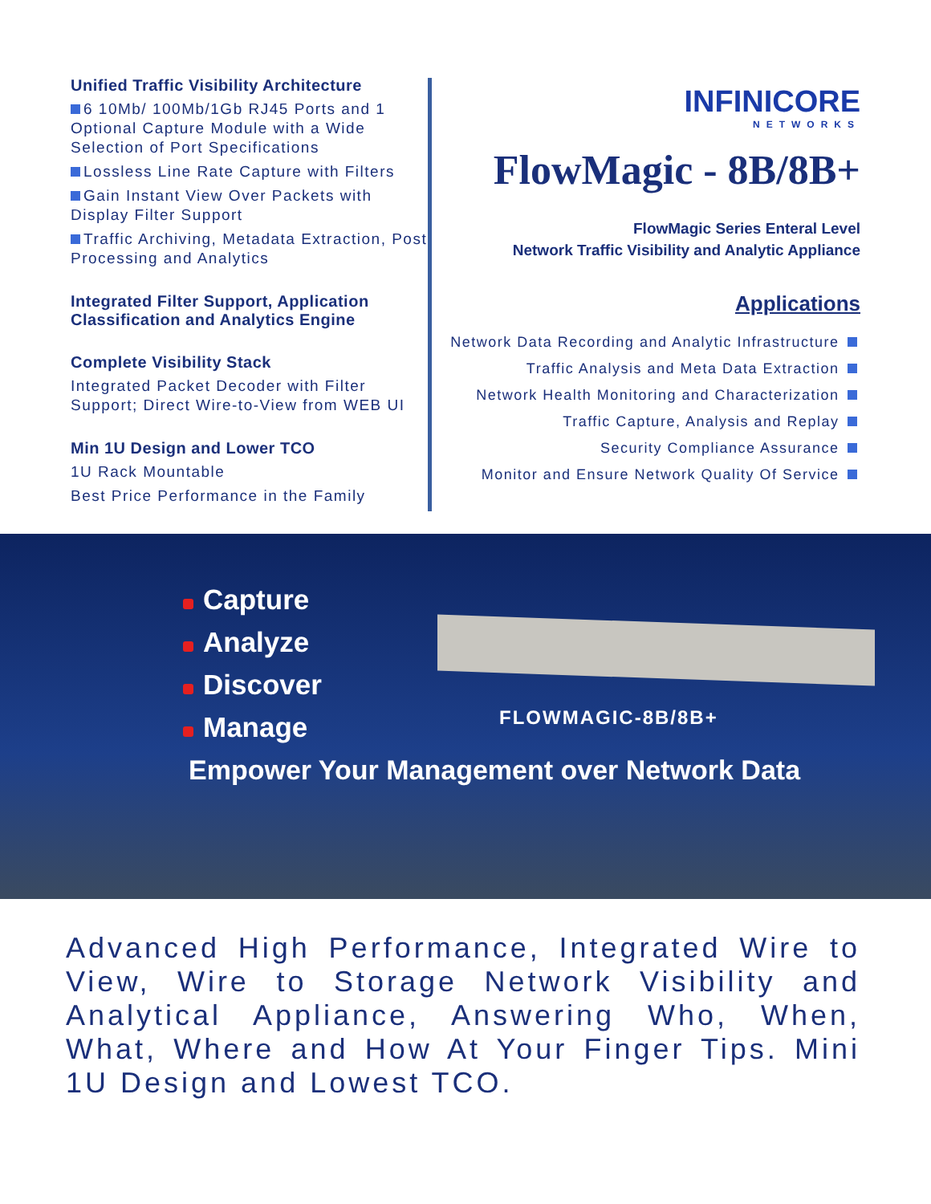Unified Traffic Visibility Architecture
6 10Mb/ 100Mb/1Gb RJ45 Ports and 1 Optional Capture Module with a Wide Selection of Port Specifications
Lossless Line Rate Capture with Filters
Gain Instant View Over Packets with Display Filter Support
Traffic Archiving, Metadata Extraction, Post Processing and Analytics
Integrated Filter Support, Application Classification and Analytics Engine
Complete Visibility Stack
Integrated Packet Decoder with Filter Support; Direct Wire-to-View from WEB UI
Min 1U Design and Lower TCO
1U Rack Mountable
Best Price Performance in the Family
INFINICORE
NETWORKS
FlowMagic - 8B/8B+
FlowMagic Series Enteral Level
Network Traffic Visibility and Analytic Appliance
Applications
Network Data Recording and Analytic Infrastructure
Traffic Analysis and Meta Data Extraction
Network Health Monitoring and Characterization
Traffic Capture, Analysis and Replay
Security Compliance Assurance
Monitor and Ensure Network Quality Of Service
Capture
Analyze
Discover
Manage
FLOWMAGIC-8B/8B+
Empower Your Management over Network Data
Advanced High Performance, Integrated Wire to View, Wire to Storage Network Visibility and Analytical Appliance, Answering Who, When, What, Where and How At Your Finger Tips. Mini 1U Design and Lowest TCO.